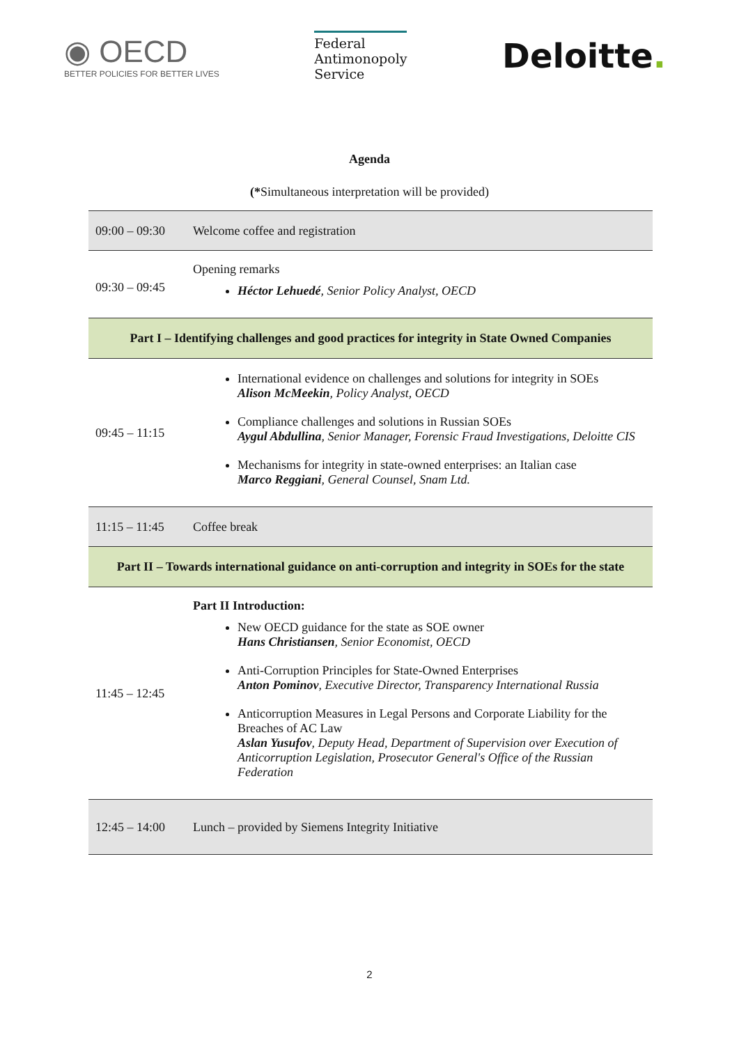◉ OECD
BETTER POLICIES FOR BETTER LIVES
Federal
Antimonopoly
Service
Deloitte.
Agenda
(*Simultaneous interpretation will be provided)
| 09:00 – 09:30 | Welcome coffee and registration |
| 09:30 – 09:45 | Opening remarks Héctor Lehuedé , Senior Policy Analyst, OECD |
| Part I – Identifying challenges and good practices for integrity in State Owned Companies | |
| 09:45 – 11:15 | International evidence on challenges and solutions for integrity in SOEs Alison McMeekin , Policy Analyst, OECD Compliance challenges and solutions in Russian SOEs Aygul Abdullina , Senior Manager, Forensic Fraud Investigations, Deloitte CIS Mechanisms for integrity in state-owned enterprises: an Italian case Marco Reggiani , General Counsel, Snam Ltd. |
| 11:15 – 11:45 | Coffee break |
| Part II – Towards international guidance on anti-corruption and integrity in SOEs for the state | |
| 11:45 – 12:45 | Part II Introduction: New OECD guidance for the state as SOE owner Hans Christiansen , Senior Economist, OECD Anti-Corruption Principles for State-Owned Enterprises Anton Pominov , Executive Director, Transparency International Russia Anticorruption Measures in Legal Persons and Corporate Liability for the Breaches of AC Law Aslan Yusufov , Deputy Head, Department of Supervision over Execution of Anticorruption Legislation, Prosecutor General's Office of the Russian Federation |
| 12:45 – 14:00 | Lunch – provided by Siemens Integrity Initiative |
2